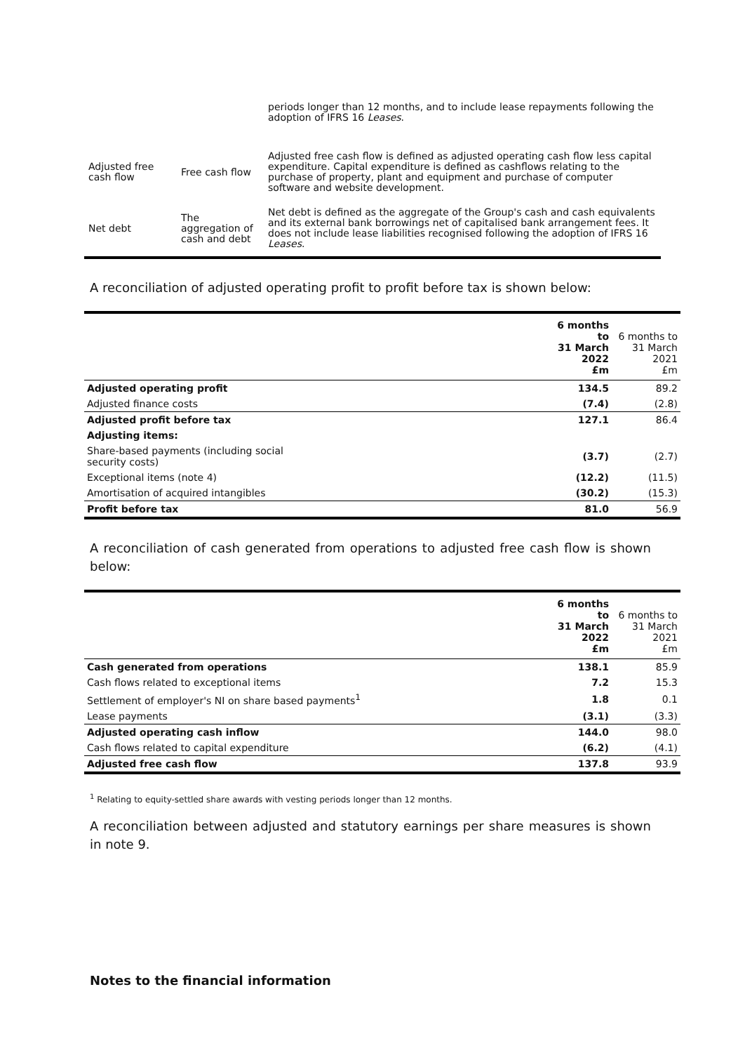| | | periods longer than 12 months, and to include lease repayments following the adoption of IFRS 16 Leases . |
| Adjusted free cash flow | Free cash flow | Adjusted free cash flow is defined as adjusted operating cash flow less capital expenditure. Capital expenditure is defined as cashflows relating to the purchase of property, plant and equipment and purchase of computer software and website development. |
| Net debt | The aggregation of cash and debt | Net debt is defined as the aggregate of the Group's cash and cash equivalents and its external bank borrowings net of capitalised bank arrangement fees. It does not include lease liabilities recognised following the adoption of IFRS 16 Leases . |
A reconciliation of adjusted operating profit to profit before tax is shown below:
| | 6 months to 31 March 2022 £m | 6 months to 31 March 2021 £m |
| --- | --- | --- |
| Adjusted operating profit | 134.5 | 89.2 |
| Adjusted finance costs | (7.4) | (2.8) |
| Adjusted profit before tax | 127.1 | 86.4 |
| Adjusting items: | | |
| Share-based payments (including social security costs) | (3.7) | (2.7) |
| Exceptional items (note 4) | (12.2) | (11.5) |
| Amortisation of acquired intangibles | (30.2) | (15.3) |
| Profit before tax | 81.0 | 56.9 |
A reconciliation of cash generated from operations to adjusted free cash flow is shown below:
| | 6 months to 31 March 2022 £m | 6 months to 31 March 2021 £m |
| --- | --- | --- |
| Cash generated from operations | 138.1 | 85.9 |
| Cash flows related to exceptional items | 7.2 | 15.3 |
| Settlement of employer's NI on share based payments<sup>1</sup> | 1.8 | 0.1 |
| Lease payments | (3.1) | (3.3) |
| Adjusted operating cash inflow | 144.0 | 98.0 |
| Cash flows related to capital expenditure | (6.2) | (4.1) |
| Adjusted free cash flow | 137.8 | 93.9 |
<sup>1</sup> Relating to equity-settled share awards with vesting periods longer than 12 months.
A reconciliation between adjusted and statutory earnings per share measures is shown in note 9.
Notes to the financial information